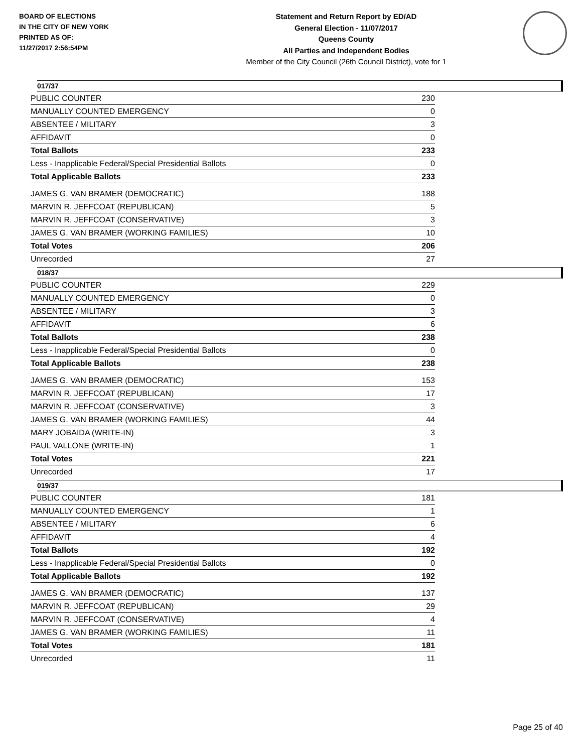BOARD OF ELECTIONS
IN THE CITY OF NEW YORK
PRINTED AS OF:
11/27/2017 2:56:54PM
Statement and Return Report by ED/AD
General Election - 11/07/2017
Queens County
All Parties and Independent Bodies
Member of the City Council (26th Council District), vote for 1
017/37
| PUBLIC COUNTER | 230 |
| MANUALLY COUNTED EMERGENCY | 0 |
| ABSENTEE / MILITARY | 3 |
| AFFIDAVIT | 0 |
| Total Ballots | 233 |
| Less - Inapplicable Federal/Special Presidential Ballots | 0 |
| Total Applicable Ballots | 233 |
| JAMES G. VAN BRAMER (DEMOCRATIC) | 188 |
| MARVIN R. JEFFCOAT (REPUBLICAN) | 5 |
| MARVIN R. JEFFCOAT (CONSERVATIVE) | 3 |
| JAMES G. VAN BRAMER (WORKING FAMILIES) | 10 |
| Total Votes | 206 |
| Unrecorded | 27 |
018/37
| PUBLIC COUNTER | 229 |
| MANUALLY COUNTED EMERGENCY | 0 |
| ABSENTEE / MILITARY | 3 |
| AFFIDAVIT | 6 |
| Total Ballots | 238 |
| Less - Inapplicable Federal/Special Presidential Ballots | 0 |
| Total Applicable Ballots | 238 |
| JAMES G. VAN BRAMER (DEMOCRATIC) | 153 |
| MARVIN R. JEFFCOAT (REPUBLICAN) | 17 |
| MARVIN R. JEFFCOAT (CONSERVATIVE) | 3 |
| JAMES G. VAN BRAMER (WORKING FAMILIES) | 44 |
| MARY JOBAIDA (WRITE-IN) | 3 |
| PAUL VALLONE (WRITE-IN) | 1 |
| Total Votes | 221 |
| Unrecorded | 17 |
019/37
| PUBLIC COUNTER | 181 |
| MANUALLY COUNTED EMERGENCY | 1 |
| ABSENTEE / MILITARY | 6 |
| AFFIDAVIT | 4 |
| Total Ballots | 192 |
| Less - Inapplicable Federal/Special Presidential Ballots | 0 |
| Total Applicable Ballots | 192 |
| JAMES G. VAN BRAMER (DEMOCRATIC) | 137 |
| MARVIN R. JEFFCOAT (REPUBLICAN) | 29 |
| MARVIN R. JEFFCOAT (CONSERVATIVE) | 4 |
| JAMES G. VAN BRAMER (WORKING FAMILIES) | 11 |
| Total Votes | 181 |
| Unrecorded | 11 |
Page 25 of 40